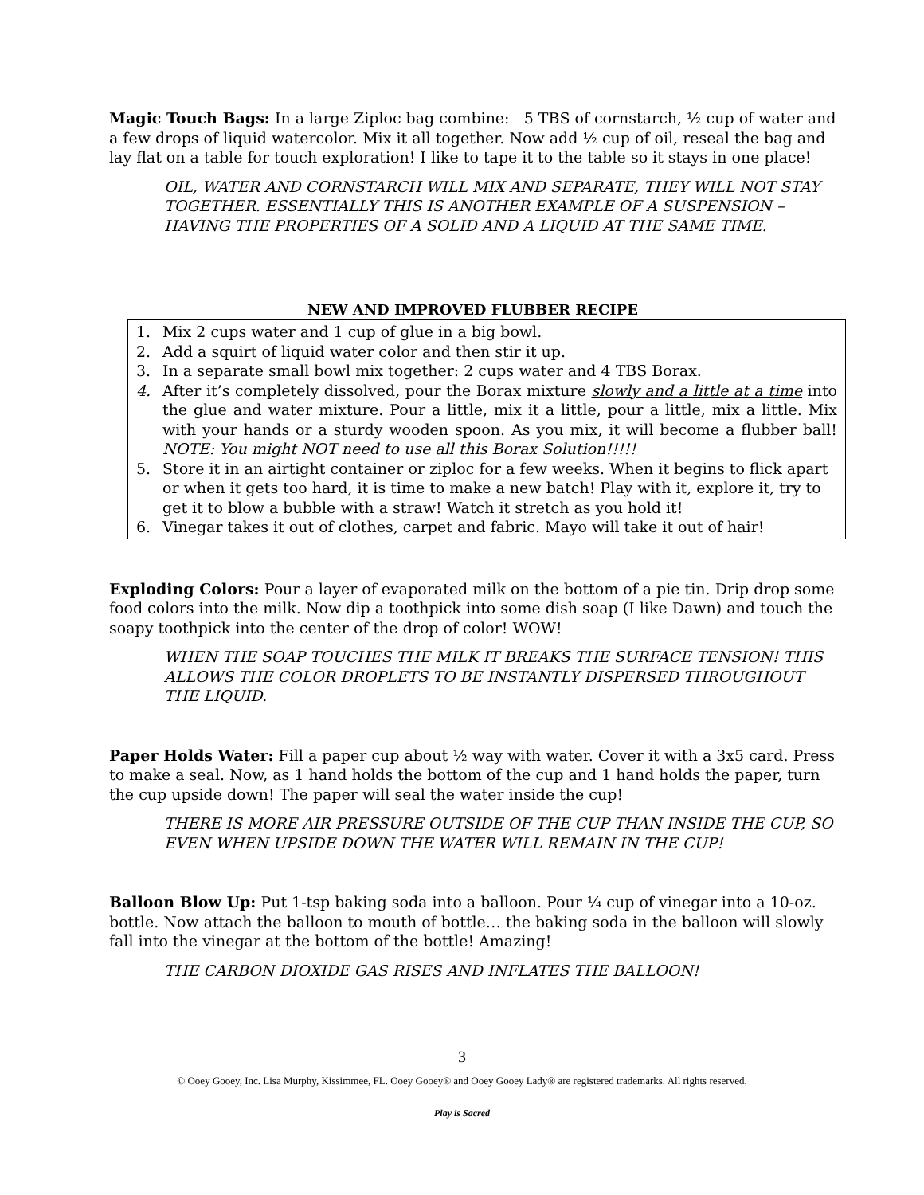Magic Touch Bags: In a large Ziploc bag combine: 5 TBS of cornstarch, ½ cup of water and a few drops of liquid watercolor. Mix it all together. Now add ½ cup of oil, reseal the bag and lay flat on a table for touch exploration! I like to tape it to the table so it stays in one place!
OIL, WATER AND CORNSTARCH WILL MIX AND SEPARATE, THEY WILL NOT STAY TOGETHER. ESSENTIALLY THIS IS ANOTHER EXAMPLE OF A SUSPENSION – HAVING THE PROPERTIES OF A SOLID AND A LIQUID AT THE SAME TIME.
NEW AND IMPROVED FLUBBER RECIPE
1. Mix 2 cups water and 1 cup of glue in a big bowl.
2. Add a squirt of liquid water color and then stir it up.
3. In a separate small bowl mix together: 2 cups water and 4 TBS Borax.
4. After it’s completely dissolved, pour the Borax mixture slowly and a little at a time into the glue and water mixture. Pour a little, mix it a little, pour a little, mix a little. Mix with your hands or a sturdy wooden spoon. As you mix, it will become a flubber ball! NOTE: You might NOT need to use all this Borax Solution!!!!!
5. Store it in an airtight container or ziploc for a few weeks. When it begins to flick apart or when it gets too hard, it is time to make a new batch! Play with it, explore it, try to get it to blow a bubble with a straw! Watch it stretch as you hold it!
6. Vinegar takes it out of clothes, carpet and fabric. Mayo will take it out of hair!
Exploding Colors: Pour a layer of evaporated milk on the bottom of a pie tin. Drip drop some food colors into the milk. Now dip a toothpick into some dish soap (I like Dawn) and touch the soapy toothpick into the center of the drop of color! WOW!
WHEN THE SOAP TOUCHES THE MILK IT BREAKS THE SURFACE TENSION! THIS ALLOWS THE COLOR DROPLETS TO BE INSTANTLY DISPERSED THROUGHOUT THE LIQUID.
Paper Holds Water: Fill a paper cup about ½ way with water. Cover it with a 3x5 card. Press to make a seal. Now, as 1 hand holds the bottom of the cup and 1 hand holds the paper, turn the cup upside down! The paper will seal the water inside the cup!
THERE IS MORE AIR PRESSURE OUTSIDE OF THE CUP THAN INSIDE THE CUP, SO EVEN WHEN UPSIDE DOWN THE WATER WILL REMAIN IN THE CUP!
Balloon Blow Up: Put 1-tsp baking soda into a balloon. Pour ¼ cup of vinegar into a 10-oz. bottle. Now attach the balloon to mouth of bottle… the baking soda in the balloon will slowly fall into the vinegar at the bottom of the bottle! Amazing!
THE CARBON DIOXIDE GAS RISES AND INFLATES THE BALLOON!
3
© Ooey Gooey, Inc. Lisa Murphy, Kissimmee, FL. Ooey Gooey® and Ooey Gooey Lady® are registered trademarks. All rights reserved.
Play is Sacred